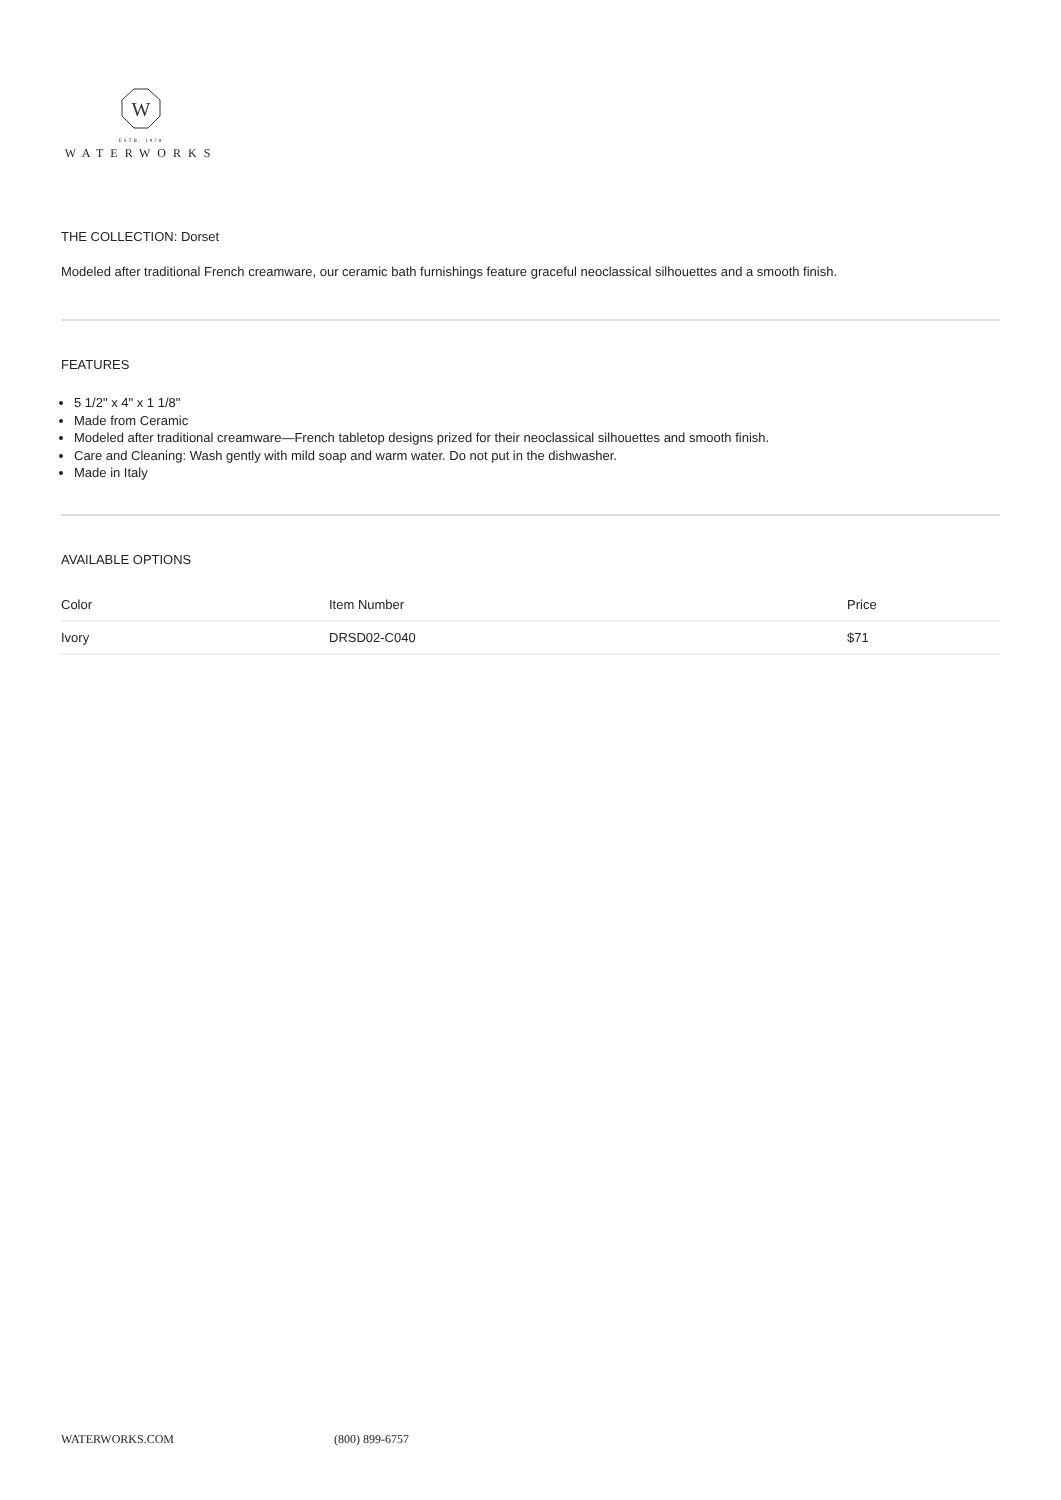W
ESTB. 1978
WATERWORKS
THE COLLECTION: Dorset
Modeled after traditional French creamware, our ceramic bath furnishings feature graceful neoclassical silhouettes and a smooth finish.
FEATURES
5 1/2" x 4" x 1 1/8"
Made from Ceramic
Modeled after traditional creamware—French tabletop designs prized for their neoclassical silhouettes and smooth finish.
Care and Cleaning: Wash gently with mild soap and warm water. Do not put in the dishwasher.
Made in Italy
AVAILABLE OPTIONS
| Color | Item Number | Price |
| --- | --- | --- |
| Ivory | DRSD02-C040 | $71 |
WATERWORKS.COM (800) 899-6757